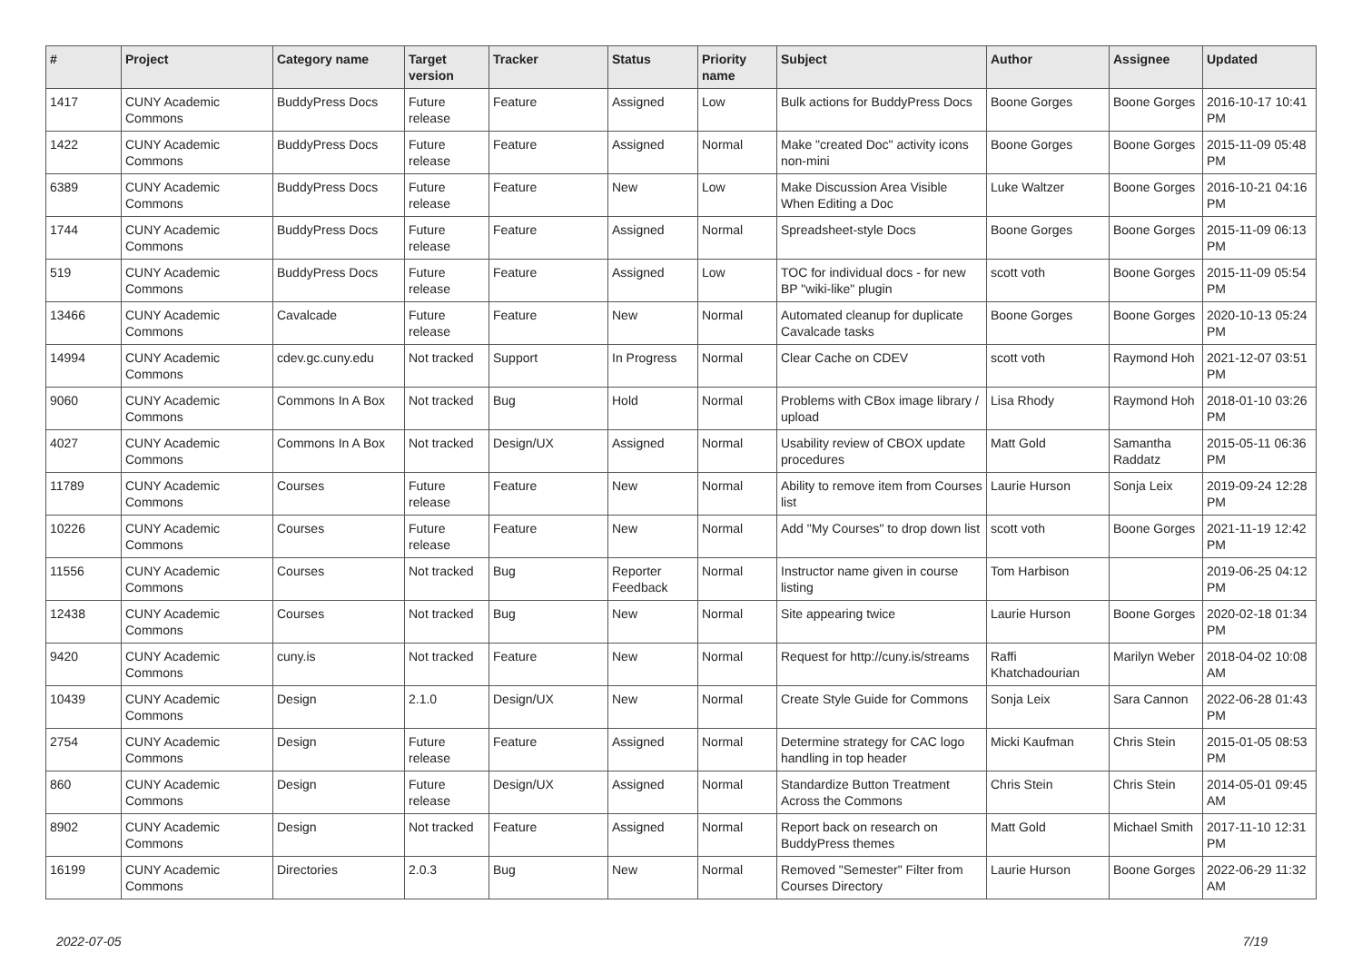| # | Project | Category name | Target version | Tracker | Status | Priority name | Subject | Author | Assignee | Updated |
| --- | --- | --- | --- | --- | --- | --- | --- | --- | --- | --- |
| 1417 | CUNY Academic Commons | BuddyPress Docs | Future release | Feature | Assigned | Low | Bulk actions for BuddyPress Docs | Boone Gorges | Boone Gorges | 2016-10-17 10:41 PM |
| 1422 | CUNY Academic Commons | BuddyPress Docs | Future release | Feature | Assigned | Normal | Make "created Doc" activity icons non-mini | Boone Gorges | Boone Gorges | 2015-11-09 05:48 PM |
| 6389 | CUNY Academic Commons | BuddyPress Docs | Future release | Feature | New | Low | Make Discussion Area Visible When Editing a Doc | Luke Waltzer | Boone Gorges | 2016-10-21 04:16 PM |
| 1744 | CUNY Academic Commons | BuddyPress Docs | Future release | Feature | Assigned | Normal | Spreadsheet-style Docs | Boone Gorges | Boone Gorges | 2015-11-09 06:13 PM |
| 519 | CUNY Academic Commons | BuddyPress Docs | Future release | Feature | Assigned | Low | TOC for individual docs - for new BP "wiki-like" plugin | scott voth | Boone Gorges | 2015-11-09 05:54 PM |
| 13466 | CUNY Academic Commons | Cavalcade | Future release | Feature | New | Normal | Automated cleanup for duplicate Cavalcade tasks | Boone Gorges | Boone Gorges | 2020-10-13 05:24 PM |
| 14994 | CUNY Academic Commons | cdev.gc.cuny.edu | Not tracked | Support | In Progress | Normal | Clear Cache on CDEV | scott voth | Raymond Hoh | 2021-12-07 03:51 PM |
| 9060 | CUNY Academic Commons | Commons In A Box | Not tracked | Bug | Hold | Normal | Problems with CBox image library / upload | Lisa Rhody | Raymond Hoh | 2018-01-10 03:26 PM |
| 4027 | CUNY Academic Commons | Commons In A Box | Not tracked | Design/UX | Assigned | Normal | Usability review of CBOX update procedures | Matt Gold | Samantha Raddatz | 2015-05-11 06:36 PM |
| 11789 | CUNY Academic Commons | Courses | Future release | Feature | New | Normal | Ability to remove item from Courses list | Laurie Hurson | Sonja Leix | 2019-09-24 12:28 PM |
| 10226 | CUNY Academic Commons | Courses | Future release | Feature | New | Normal | Add "My Courses" to drop down list | scott voth | Boone Gorges | 2021-11-19 12:42 PM |
| 11556 | CUNY Academic Commons | Courses | Not tracked | Bug | Reporter Feedback | Normal | Instructor name given in course listing | Tom Harbison | | 2019-06-25 04:12 PM |
| 12438 | CUNY Academic Commons | Courses | Not tracked | Bug | New | Normal | Site appearing twice | Laurie Hurson | Boone Gorges | 2020-02-18 01:34 PM |
| 9420 | CUNY Academic Commons | cuny.is | Not tracked | Feature | New | Normal | Request for http://cuny.is/streams | Raffi Khatchadourian | Marilyn Weber | 2018-04-02 10:08 AM |
| 10439 | CUNY Academic Commons | Design | 2.1.0 | Design/UX | New | Normal | Create Style Guide for Commons | Sonja Leix | Sara Cannon | 2022-06-28 01:43 PM |
| 2754 | CUNY Academic Commons | Design | Future release | Feature | Assigned | Normal | Determine strategy for CAC logo handling in top header | Micki Kaufman | Chris Stein | 2015-01-05 08:53 PM |
| 860 | CUNY Academic Commons | Design | Future release | Design/UX | Assigned | Normal | Standardize Button Treatment Across the Commons | Chris Stein | Chris Stein | 2014-05-01 09:45 AM |
| 8902 | CUNY Academic Commons | Design | Not tracked | Feature | Assigned | Normal | Report back on research on BuddyPress themes | Matt Gold | Michael Smith | 2017-11-10 12:31 PM |
| 16199 | CUNY Academic Commons | Directories | 2.0.3 | Bug | New | Normal | Removed "Semester" Filter from Courses Directory | Laurie Hurson | Boone Gorges | 2022-06-29 11:32 AM |
2022-07-05 7/19